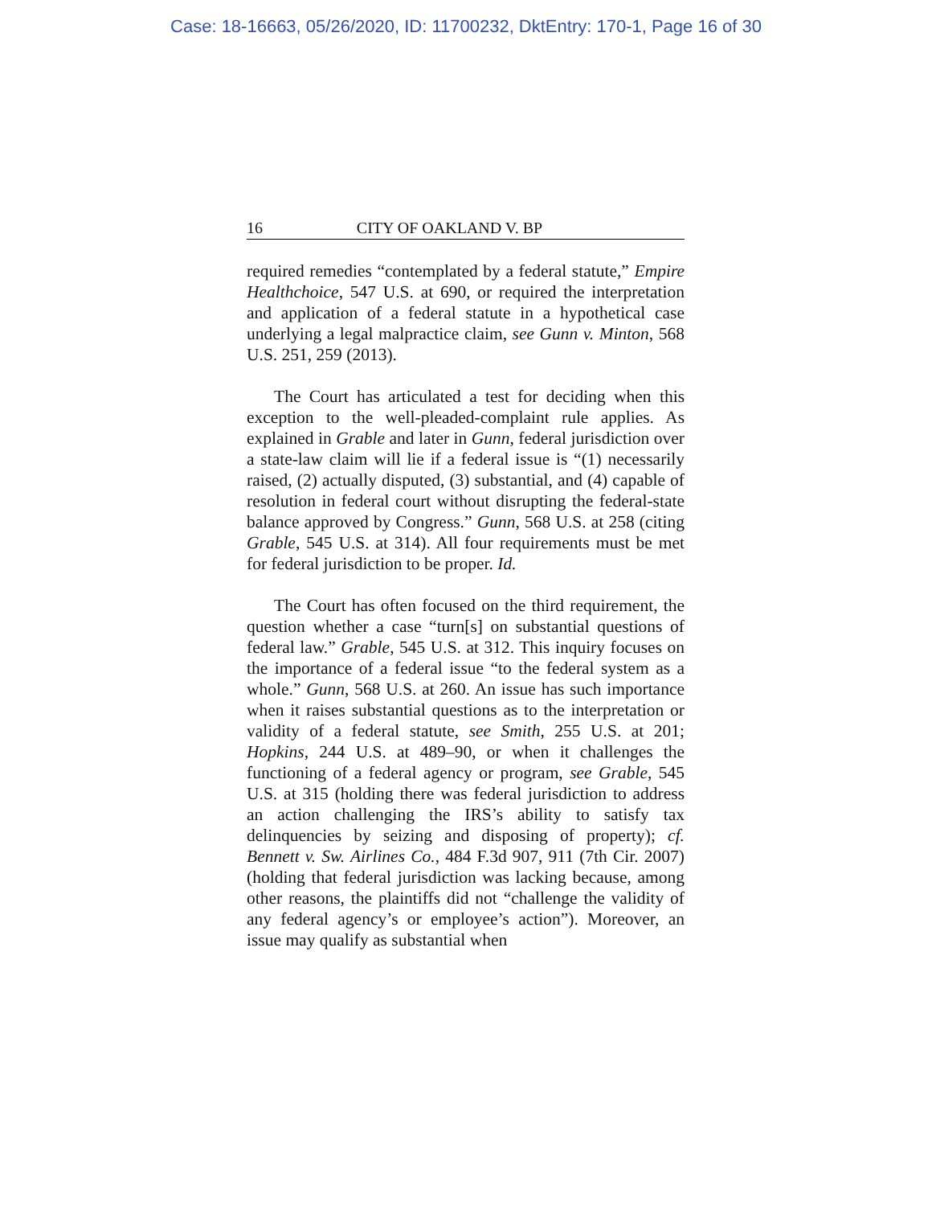Case: 18-16663, 05/26/2020, ID: 11700232, DktEntry: 170-1, Page 16 of 30
16 CITY OF OAKLAND V. BP
required remedies “contemplated by a federal statute,” Empire Healthchoice, 547 U.S. at 690, or required the interpretation and application of a federal statute in a hypothetical case underlying a legal malpractice claim, see Gunn v. Minton, 568 U.S. 251, 259 (2013).
The Court has articulated a test for deciding when this exception to the well-pleaded-complaint rule applies. As explained in Grable and later in Gunn, federal jurisdiction over a state-law claim will lie if a federal issue is “(1) necessarily raised, (2) actually disputed, (3) substantial, and (4) capable of resolution in federal court without disrupting the federal-state balance approved by Congress.” Gunn, 568 U.S. at 258 (citing Grable, 545 U.S. at 314). All four requirements must be met for federal jurisdiction to be proper. Id.
The Court has often focused on the third requirement, the question whether a case “turn[s] on substantial questions of federal law.” Grable, 545 U.S. at 312. This inquiry focuses on the importance of a federal issue “to the federal system as a whole.” Gunn, 568 U.S. at 260. An issue has such importance when it raises substantial questions as to the interpretation or validity of a federal statute, see Smith, 255 U.S. at 201; Hopkins, 244 U.S. at 489–90, or when it challenges the functioning of a federal agency or program, see Grable, 545 U.S. at 315 (holding there was federal jurisdiction to address an action challenging the IRS’s ability to satisfy tax delinquencies by seizing and disposing of property); cf. Bennett v. Sw. Airlines Co., 484 F.3d 907, 911 (7th Cir. 2007) (holding that federal jurisdiction was lacking because, among other reasons, the plaintiffs did not “challenge the validity of any federal agency’s or employee’s action”). Moreover, an issue may qualify as substantial when